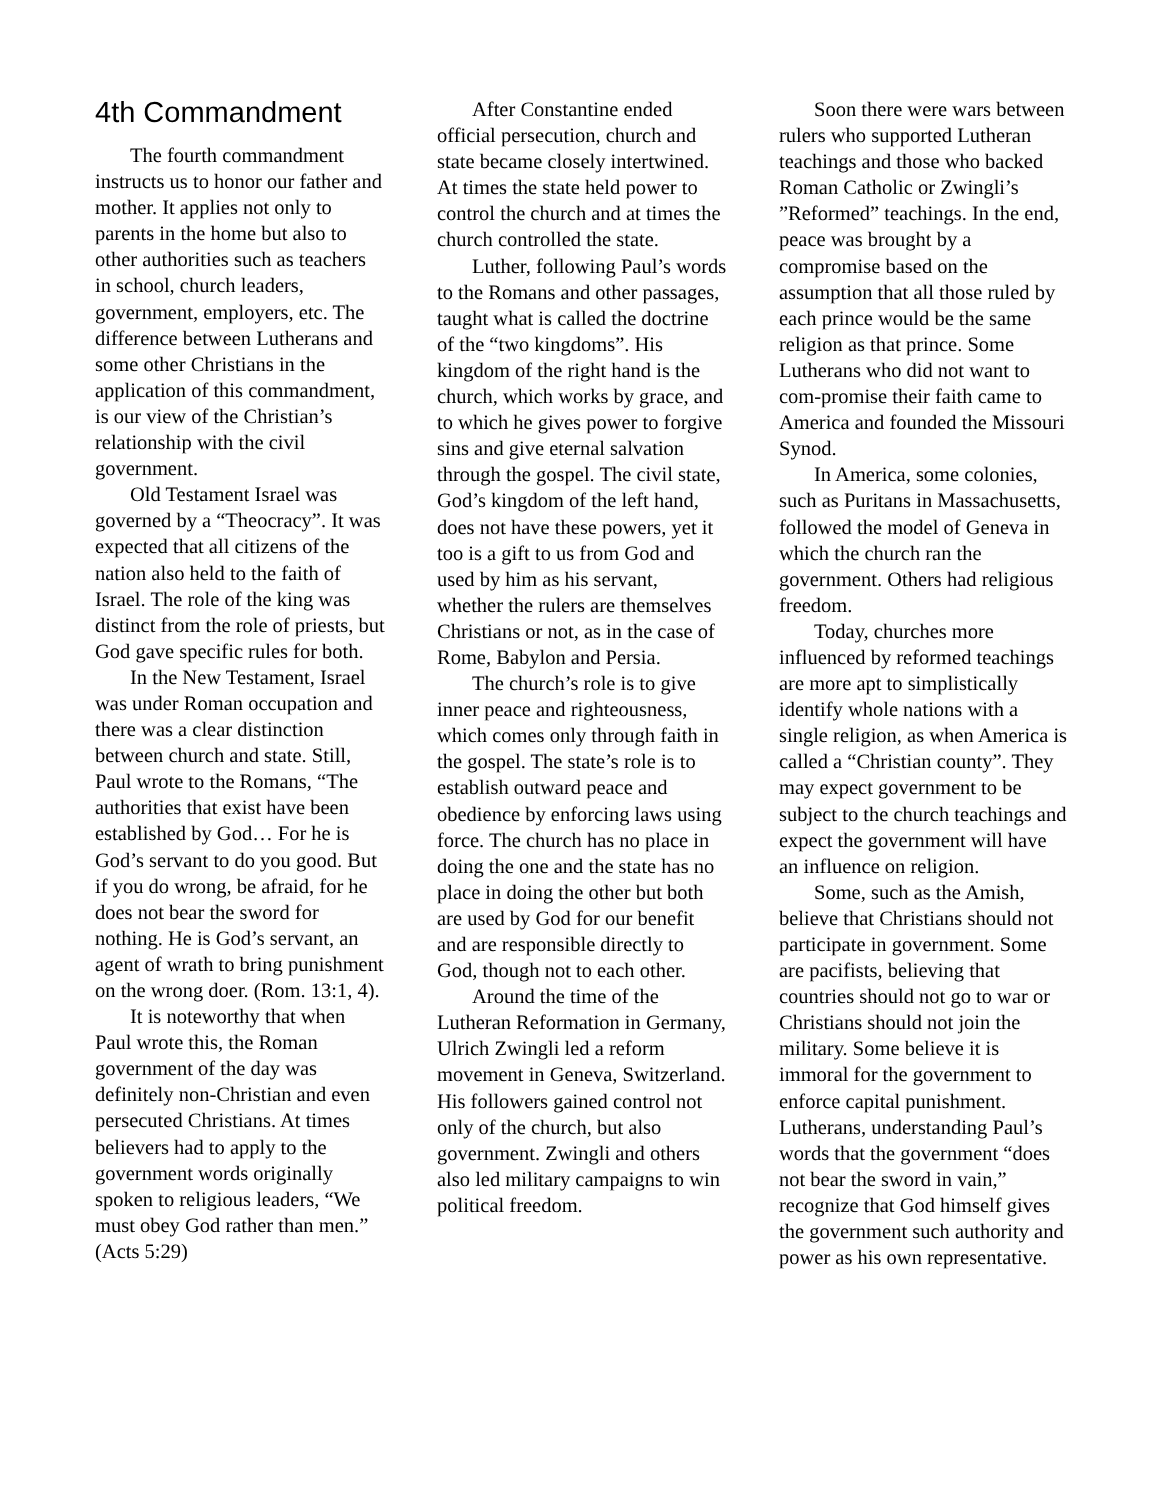4th Commandment
The fourth commandment instructs us to honor our father and mother. It applies not only to parents in the home but also to other authorities such as teachers in school, church leaders, government, employers, etc. The difference between Lutherans and some other Christians in the application of this commandment, is our view of the Christian’s relationship with the civil government.
Old Testament Israel was governed by a “Theocracy”. It was expected that all citizens of the nation also held to the faith of Israel. The role of the king was distinct from the role of priests, but God gave specific rules for both.
In the New Testament, Israel was under Roman occupation and there was a clear distinction between church and state. Still, Paul wrote to the Romans, “The authorities that exist have been established by God… For he is God’s servant to do you good. But if you do wrong, be afraid, for he does not bear the sword for nothing. He is God’s servant, an agent of wrath to bring punishment on the wrong doer. (Rom. 13:1, 4).
It is noteworthy that when Paul wrote this, the Roman government of the day was definitely non-Christian and even persecuted Christians. At times believers had to apply to the government words originally spoken to religious leaders, “We must obey God rather than men.” (Acts 5:29)
After Constantine ended official persecution, church and state became closely intertwined. At times the state held power to control the church and at times the church controlled the state.
Luther, following Paul’s words to the Romans and other passages, taught what is called the doctrine of the “two kingdoms”. His kingdom of the right hand is the church, which works by grace, and to which he gives power to forgive sins and give eternal salvation through the gospel. The civil state, God’s kingdom of the left hand, does not have these powers, yet it too is a gift to us from God and used by him as his servant, whether the rulers are themselves Christians or not, as in the case of Rome, Babylon and Persia.
The church’s role is to give inner peace and righteousness, which comes only through faith in the gospel. The state’s role is to establish outward peace and obedience by enforcing laws using force. The church has no place in doing the one and the state has no place in doing the other but both are used by God for our benefit and are responsible directly to God, though not to each other.
Around the time of the Lutheran Reformation in Germany, Ulrich Zwingli led a reform movement in Geneva, Switzerland. His followers gained control not only of the church, but also government. Zwingli and others also led military campaigns to win political freedom.
Soon there were wars between rulers who supported Lutheran teachings and those who backed Roman Catholic or Zwingli’s ”Reformed” teachings. In the end, peace was brought by a compromise based on the assumption that all those ruled by each prince would be the same religion as that prince. Some Lutherans who did not want to com-promise their faith came to America and founded the Missouri Synod.
In America, some colonies, such as Puritans in Massachusetts, followed the model of Geneva in which the church ran the government. Others had religious freedom.
Today, churches more influenced by reformed teachings are more apt to simplistically identify whole nations with a single religion, as when America is called a “Christian county”. They may expect government to be subject to the church teachings and expect the government will have an influence on religion.
Some, such as the Amish, believe that Christians should not participate in government. Some are pacifists, believing that countries should not go to war or Christians should not join the military. Some believe it is immoral for the government to enforce capital punishment. Lutherans, understanding Paul’s words that the government “does not bear the sword in vain,” recognize that God himself gives the government such authority and power as his own representative.